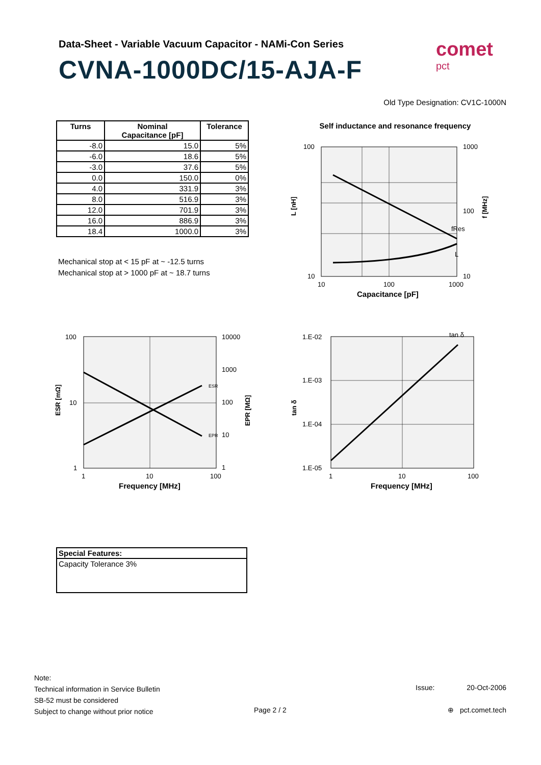Data-Sheet - Variable Vacuum Capacitor - NAMi-Con Series
CVNA-1000DC/15-AJA-F
comet
pct
Old Type Designation: CV1C-1000N
| Turns | Nominal Capacitance [pF] | Tolerance |
| --- | --- | --- |
| -8.0 | 15.0 | 5% |
| -6.0 | 18.6 | 5% |
| -3.0 | 37.6 | 5% |
| 0.0 | 150.0 | 0% |
| 4.0 | 331.9 | 3% |
| 8.0 | 516.9 | 3% |
| 12.0 | 701.9 | 3% |
| 16.0 | 886.9 | 3% |
| 18.4 | 1000.0 | 3% |
Mechanical stop at < 15 pF at ~ -12.5 turns
Mechanical stop at > 1000 pF at ~ 18.7 turns
Self inductance and resonance frequency
100
10
1000
100
10
10
100
1000
fRes
L
L [nH]
f [MHz]
Capacitance [pF]
100
10
1
10000
1000
100
10
1
1
10
100
ESR
EPR
ESR [mΩ]
EPR [MΩ]
Frequency [MHz]
1.E-02
1.E-03
1.E-04
1.E-05
1
10
100
tan δ
tan δ
Frequency [MHz]
Special Features:
Capacity Tolerance 3%
Note:
Technical information in Service Bulletin
SB-52 must be considered
Subject to change without prior notice
Page 2 / 2
Issue: 20-Oct-2006
⊕ pct.comet.tech